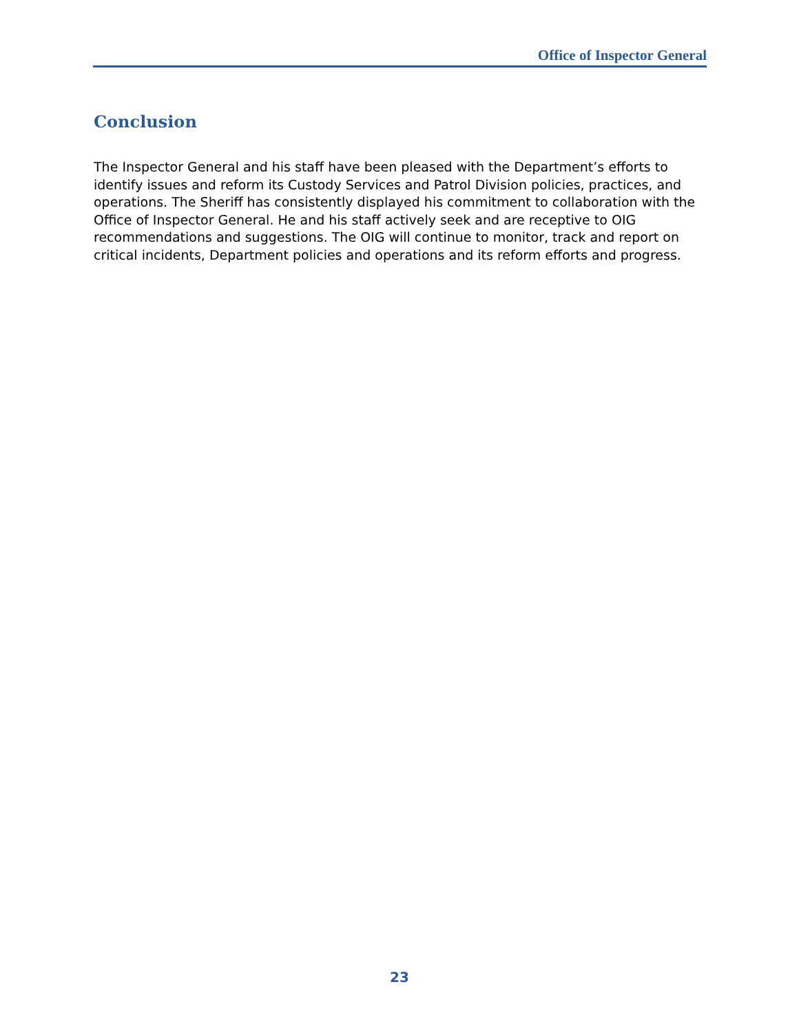Office of Inspector General
Conclusion
The Inspector General and his staff have been pleased with the Department’s efforts to identify issues and reform its Custody Services and Patrol Division policies, practices, and operations. The Sheriff has consistently displayed his commitment to collaboration with the Office of Inspector General. He and his staff actively seek and are receptive to OIG recommendations and suggestions. The OIG will continue to monitor, track and report on critical incidents, Department policies and operations and its reform efforts and progress.
23